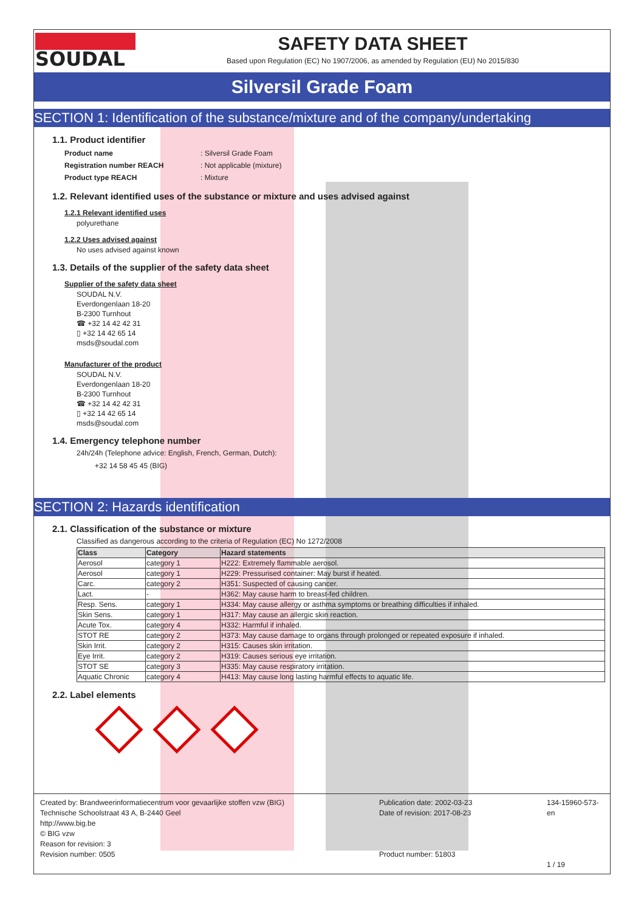SOUDAL
SAFETY DATA SHEET
Based upon Regulation (EC) No 1907/2006, as amended by Regulation (EU) No 2015/830
Silversil Grade Foam
SECTION 1: Identification of the substance/mixture and of the company/undertaking
1.1. Product identifier
Product name: Silversil Grade Foam Registration number REACH: Not applicable (mixture) Product type REACH: Mixture
1.2. Relevant identified uses of the substance or mixture and uses advised against
1.2.1 Relevant identified uses
polyurethane
1.2.2 Uses advised against
No uses advised against known
1.3. Details of the supplier of the safety data sheet
Supplier of the safety data sheet
SOUDAL N.V.
Everdongenlaan 18-20
B-2300 Turnhout
☎ +32 14 42 42 31
▯ +32 14 42 65 14
msds@soudal.com
Manufacturer of the product
SOUDAL N.V.
Everdongenlaan 18-20
B-2300 Turnhout
☎ +32 14 42 42 31
▯ +32 14 42 65 14
msds@soudal.com
1.4. Emergency telephone number
24h/24h (Telephone advice: English, French, German, Dutch):
+32 14 58 45 45 (BIG)
SECTION 2: Hazards identification
2.1. Classification of the substance or mixture
Classified as dangerous according to the criteria of Regulation (EC) No 1272/2008
| Class | Category | Hazard statements |
| --- | --- | --- |
| Aerosol | category 1 | H222: Extremely flammable aerosol. |
| Aerosol | category 1 | H229: Pressurised container: May burst if heated. |
| Carc. | category 2 | H351: Suspected of causing cancer. |
| Lact. | - | H362: May cause harm to breast-fed children. |
| Resp. Sens. | category 1 | H334: May cause allergy or asthma symptoms or breathing difficulties if inhaled. |
| Skin Sens. | category 1 | H317: May cause an allergic skin reaction. |
| Acute Tox. | category 4 | H332: Harmful if inhaled. |
| STOT RE | category 2 | H373: May cause damage to organs through prolonged or repeated exposure if inhaled. |
| Skin Irrit. | category 2 | H315: Causes skin irritation. |
| Eye Irrit. | category 2 | H319: Causes serious eye irritation. |
| STOT SE | category 3 | H335: May cause respiratory irritation. |
| Aquatic Chronic | category 4 | H413: May cause long lasting harmful effects to aquatic life. |
2.2. Label elements
Created by: Brandweerinformatiecentrum voor gevaarlijke stoffen vzw (BIG)
Technische Schoolstraat 43 A, B-2440 Geel
http://www.big.be
© BIG vzw
Reason for revision: 3
Revision number: 0505
Publication date: 2002-03-23
Date of revision: 2017-08-23
Product number: 51803
134-15960-573-en
1 / 19